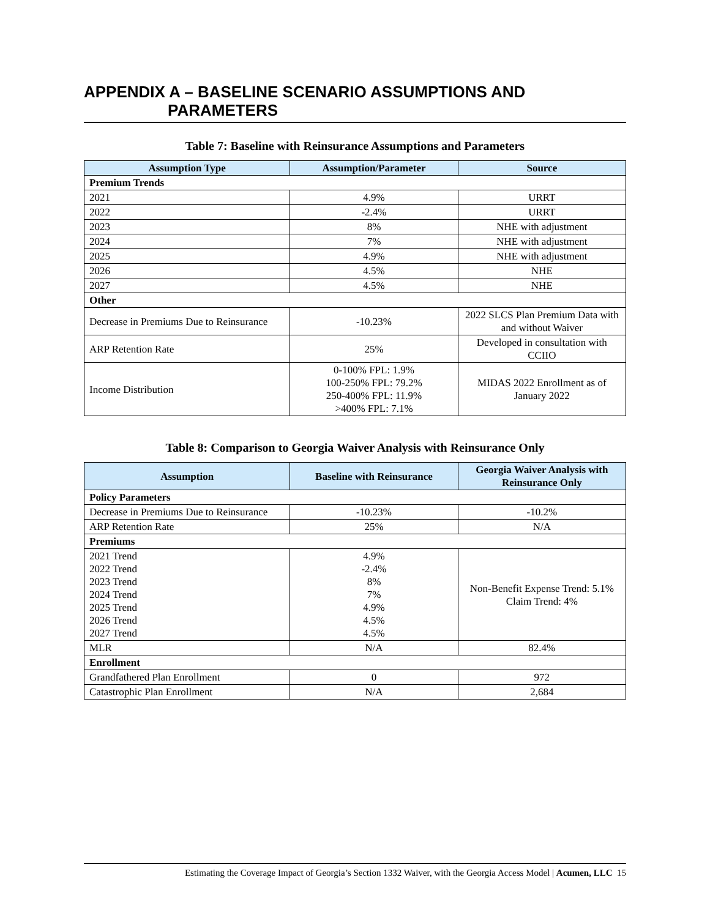APPENDIX A – BASELINE SCENARIO ASSUMPTIONS AND
PARAMETERS
Table 7: Baseline with Reinsurance Assumptions and Parameters
| Assumption Type | Assumption/Parameter | Source |
| --- | --- | --- |
| Premium Trends | | |
| 2021 | 4.9% | URRT |
| 2022 | -2.4% | URRT |
| 2023 | 8% | NHE with adjustment |
| 2024 | 7% | NHE with adjustment |
| 2025 | 4.9% | NHE with adjustment |
| 2026 | 4.5% | NHE |
| 2027 | 4.5% | NHE |
| Other | | |
| Decrease in Premiums Due to Reinsurance | -10.23% | 2022 SLCS Plan Premium Data with and without Waiver |
| ARP Retention Rate | 25% | Developed in consultation with CCIIO |
| Income Distribution | 0-100% FPL: 1.9% 100-250% FPL: 79.2% 250-400% FPL: 11.9% >400% FPL: 7.1% | MIDAS 2022 Enrollment as of January 2022 |
Table 8: Comparison to Georgia Waiver Analysis with Reinsurance Only
| Assumption | Baseline with Reinsurance | Georgia Waiver Analysis with Reinsurance Only |
| --- | --- | --- |
| Policy Parameters | | |
| Decrease in Premiums Due to Reinsurance | -10.23% | -10.2% |
| ARP Retention Rate | 25% | N/A |
| Premiums | | |
| 2021 Trend 2022 Trend 2023 Trend 2024 Trend 2025 Trend 2026 Trend 2027 Trend | 4.9% -2.4% 8% 7% 4.9% 4.5% 4.5% | Non-Benefit Expense Trend: 5.1% Claim Trend: 4% |
| MLR | N/A | 82.4% |
| Enrollment | | |
| Grandfathered Plan Enrollment | 0 | 972 |
| Catastrophic Plan Enrollment | N/A | 2,684 |
Estimating the Coverage Impact of Georgia’s Section 1332 Waiver, with the Georgia Access Model | Acumen, LLC 15